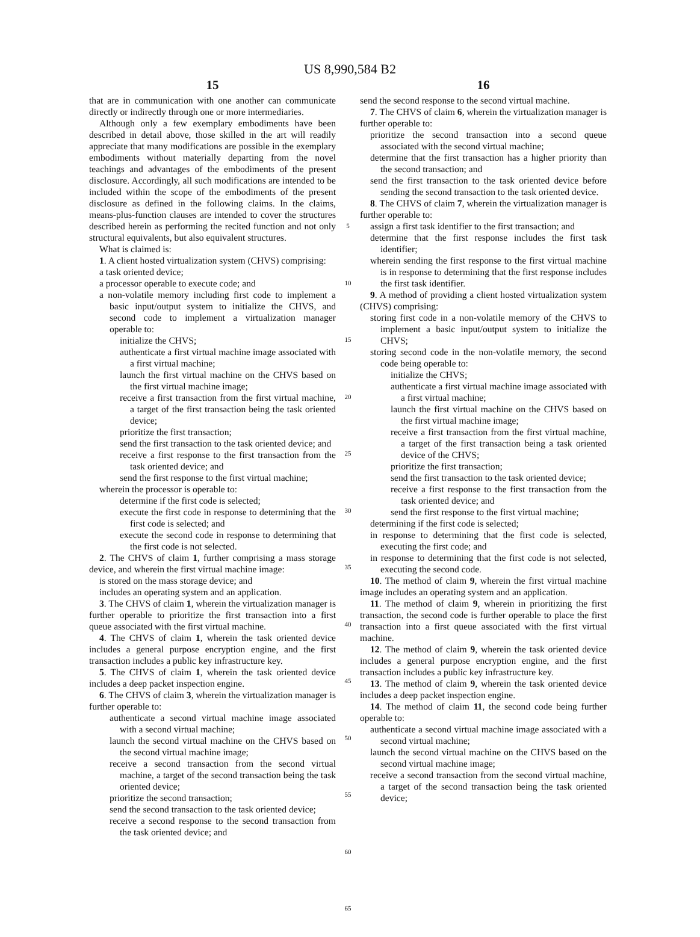US 8,990,584 B2
15
that are in communication with one another can communicate directly or indirectly through one or more intermediaries.
Although only a few exemplary embodiments have been described in detail above, those skilled in the art will readily appreciate that many modifications are possible in the exemplary embodiments without materially departing from the novel teachings and advantages of the embodiments of the present disclosure. Accordingly, all such modifications are intended to be included within the scope of the embodiments of the present disclosure as defined in the following claims. In the claims, means-plus-function clauses are intended to cover the structures described herein as performing the recited function and not only structural equivalents, but also equivalent structures.
What is claimed is:
1. A client hosted virtualization system (CHVS) comprising:
a task oriented device;
a processor operable to execute code; and
a non-volatile memory including first code to implement a basic input/output system to initialize the CHVS, and second code to implement a virtualization manager operable to:
initialize the CHVS;
authenticate a first virtual machine image associated with a first virtual machine;
launch the first virtual machine on the CHVS based on the first virtual machine image;
receive a first transaction from the first virtual machine, a target of the first transaction being the task oriented device;
prioritize the first transaction;
send the first transaction to the task oriented device; and
receive a first response to the first transaction from the task oriented device; and
send the first response to the first virtual machine;
wherein the processor is operable to:
determine if the first code is selected;
execute the first code in response to determining that the first code is selected; and
execute the second code in response to determining that the first code is not selected.
2. The CHVS of claim 1, further comprising a mass storage device, and wherein the first virtual machine image:
is stored on the mass storage device; and
includes an operating system and an application.
3. The CHVS of claim 1, wherein the virtualization manager is further operable to prioritize the first transaction into a first queue associated with the first virtual machine.
4. The CHVS of claim 1, wherein the task oriented device includes a general purpose encryption engine, and the first transaction includes a public key infrastructure key.
5. The CHVS of claim 1, wherein the task oriented device includes a deep packet inspection engine.
6. The CHVS of claim 3, wherein the virtualization manager is further operable to:
authenticate a second virtual machine image associated with a second virtual machine;
launch the second virtual machine on the CHVS based on the second virtual machine image;
receive a second transaction from the second virtual machine, a target of the second transaction being the task oriented device;
prioritize the second transaction;
send the second transaction to the task oriented device;
receive a second response to the second transaction from the task oriented device; and
5
10
15
20
25
30
35
40
45
50
55
60
65
16
send the second response to the second virtual machine.
7. The CHVS of claim 6, wherein the virtualization manager is further operable to:
prioritize the second transaction into a second queue associated with the second virtual machine;
determine that the first transaction has a higher priority than the second transaction; and
send the first transaction to the task oriented device before sending the second transaction to the task oriented device.
8. The CHVS of claim 7, wherein the virtualization manager is further operable to:
assign a first task identifier to the first transaction; and
determine that the first response includes the first task identifier;
wherein sending the first response to the first virtual machine is in response to determining that the first response includes the first task identifier.
9. A method of providing a client hosted virtualization system (CHVS) comprising:
storing first code in a non-volatile memory of the CHVS to implement a basic input/output system to initialize the CHVS;
storing second code in the non-volatile memory, the second code being operable to:
initialize the CHVS;
authenticate a first virtual machine image associated with a first virtual machine;
launch the first virtual machine on the CHVS based on the first virtual machine image;
receive a first transaction from the first virtual machine, a target of the first transaction being a task oriented device of the CHVS;
prioritize the first transaction;
send the first transaction to the task oriented device;
receive a first response to the first transaction from the task oriented device; and
send the first response to the first virtual machine;
determining if the first code is selected;
in response to determining that the first code is selected, executing the first code; and
in response to determining that the first code is not selected, executing the second code.
10. The method of claim 9, wherein the first virtual machine image includes an operating system and an application.
11. The method of claim 9, wherein in prioritizing the first transaction, the second code is further operable to place the first transaction into a first queue associated with the first virtual machine.
12. The method of claim 9, wherein the task oriented device includes a general purpose encryption engine, and the first transaction includes a public key infrastructure key.
13. The method of claim 9, wherein the task oriented device includes a deep packet inspection engine.
14. The method of claim 11, the second code being further operable to:
authenticate a second virtual machine image associated with a second virtual machine;
launch the second virtual machine on the CHVS based on the second virtual machine image;
receive a second transaction from the second virtual machine, a target of the second transaction being the task oriented device;